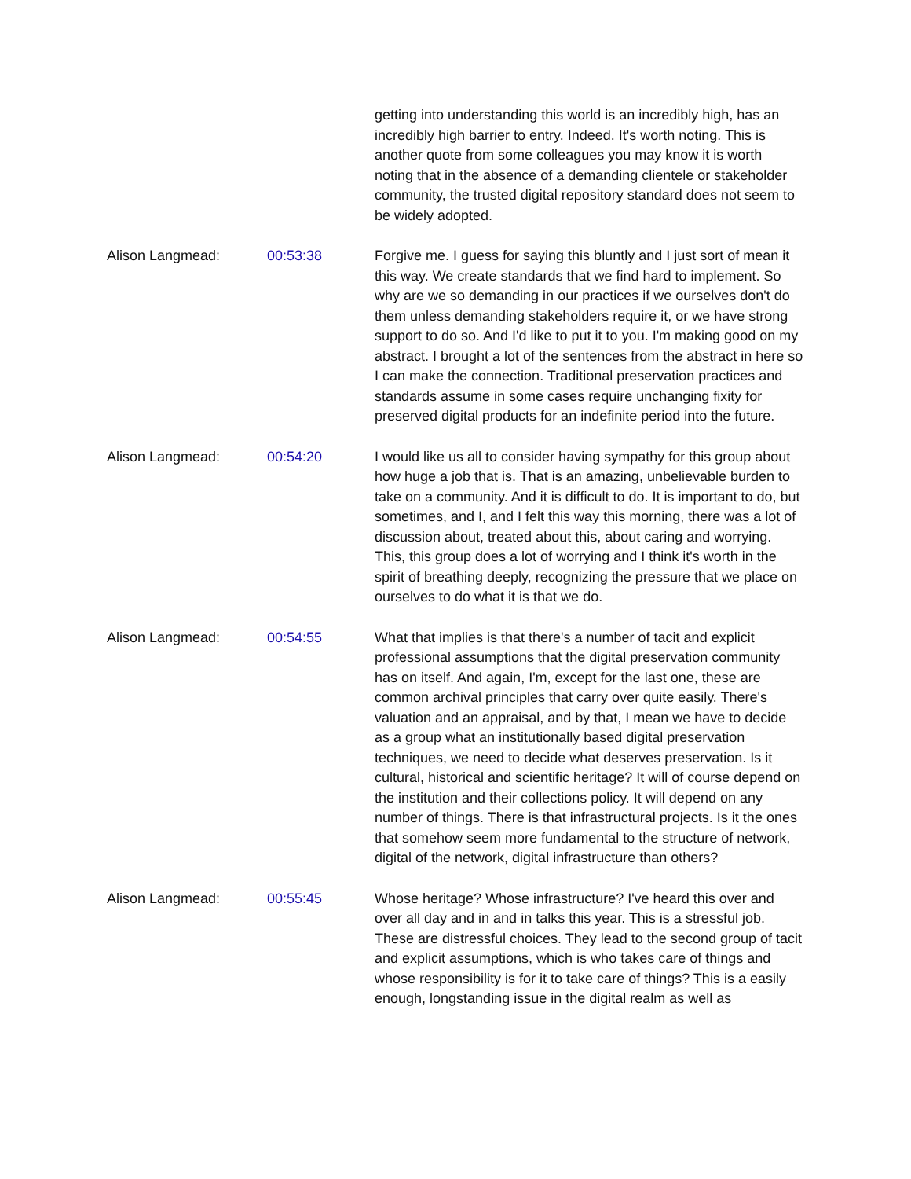| | | getting into understanding this world is an incredibly high, has an incredibly high barrier to entry. Indeed. It's worth noting. This is another quote from some colleagues you may know it is worth noting that in the absence of a demanding clientele or stakeholder community, the trusted digital repository standard does not seem to be widely adopted. |
| Alison Langmead: | 00:53:38 | Forgive me. I guess for saying this bluntly and I just sort of mean it this way. We create standards that we find hard to implement. So why are we so demanding in our practices if we ourselves don't do them unless demanding stakeholders require it, or we have strong support to do so. And I'd like to put it to you. I'm making good on my abstract. I brought a lot of the sentences from the abstract in here so I can make the connection. Traditional preservation practices and standards assume in some cases require unchanging fixity for preserved digital products for an indefinite period into the future. |
| Alison Langmead: | 00:54:20 | I would like us all to consider having sympathy for this group about how huge a job that is. That is an amazing, unbelievable burden to take on a community. And it is difficult to do. It is important to do, but sometimes, and I, and I felt this way this morning, there was a lot of discussion about, treated about this, about caring and worrying. This, this group does a lot of worrying and I think it's worth in the spirit of breathing deeply, recognizing the pressure that we place on ourselves to do what it is that we do. |
| Alison Langmead: | 00:54:55 | What that implies is that there's a number of tacit and explicit professional assumptions that the digital preservation community has on itself. And again, I'm, except for the last one, these are common archival principles that carry over quite easily. There's valuation and an appraisal, and by that, I mean we have to decide as a group what an institutionally based digital preservation techniques, we need to decide what deserves preservation. Is it cultural, historical and scientific heritage? It will of course depend on the institution and their collections policy. It will depend on any number of things. There is that infrastructural projects. Is it the ones that somehow seem more fundamental to the structure of network, digital of the network, digital infrastructure than others? |
| Alison Langmead: | 00:55:45 | Whose heritage? Whose infrastructure? I've heard this over and over all day and in and in talks this year. This is a stressful job. These are distressful choices. They lead to the second group of tacit and explicit assumptions, which is who takes care of things and whose responsibility is for it to take care of things? This is a easily enough, longstanding issue in the digital realm as well as |